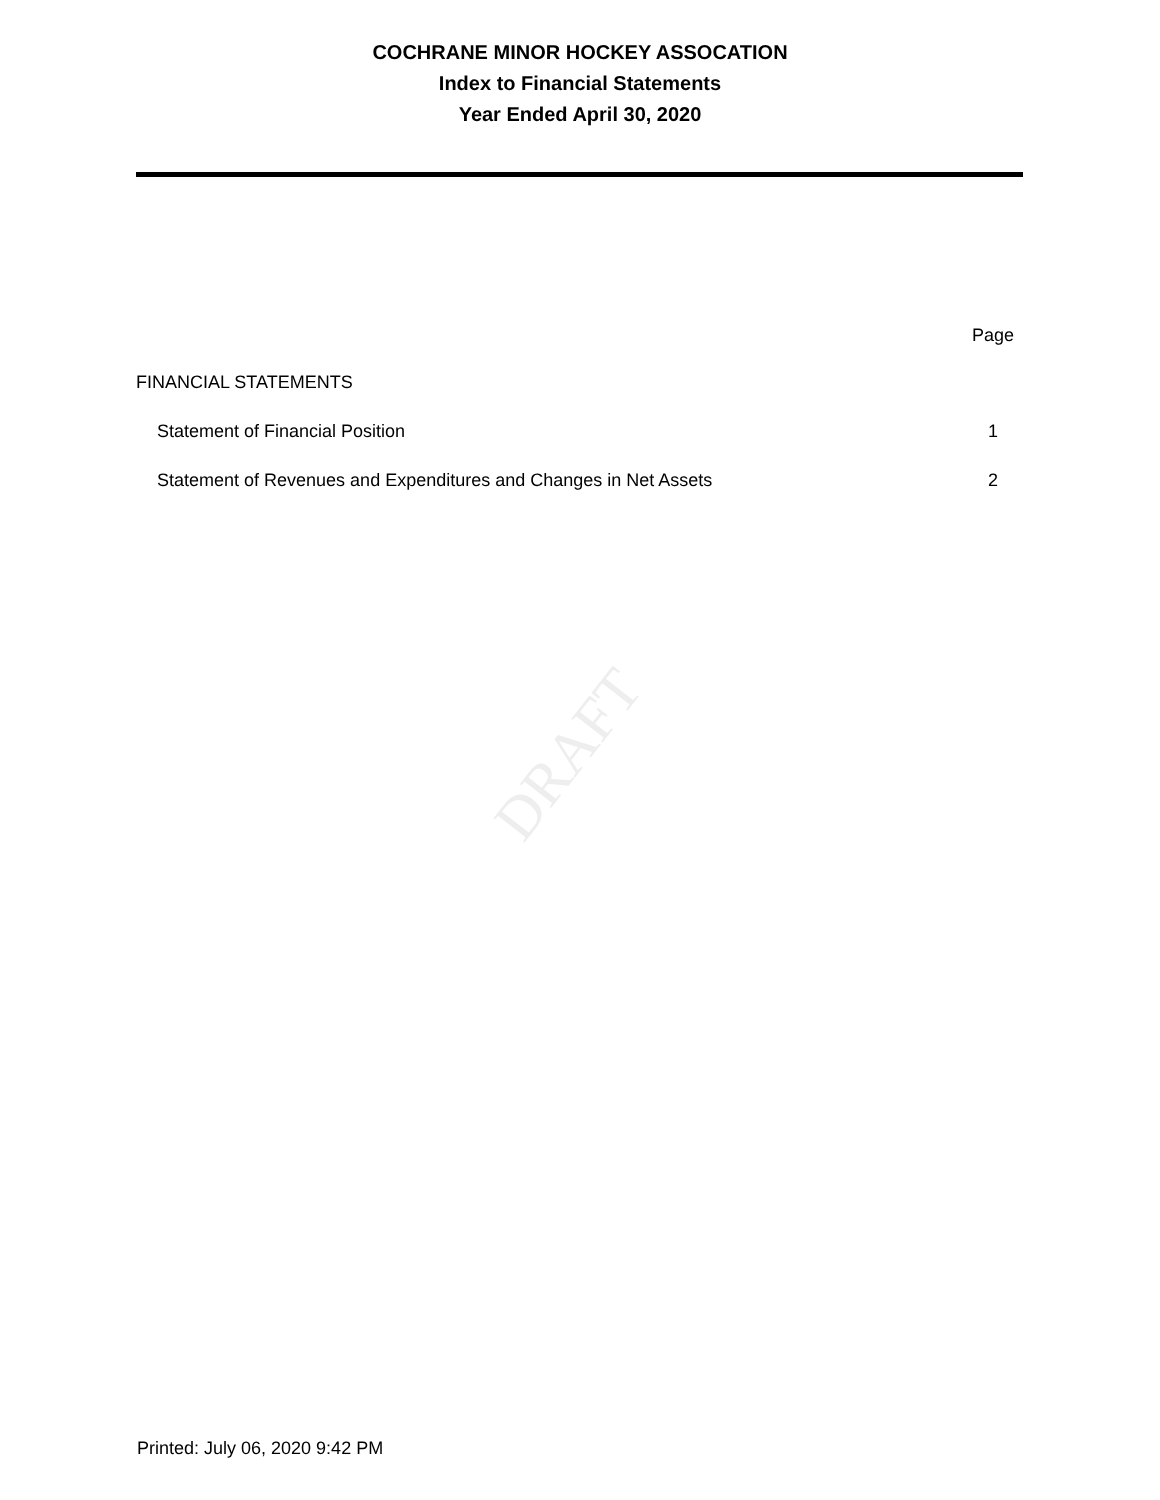COCHRANE MINOR HOCKEY ASSOCATION
Index to Financial Statements
Year Ended April 30, 2020
| | Page |
| --- | --- |
| FINANCIAL STATEMENTS | |
| Statement of Financial Position | 1 |
| Statement of Revenues and Expenditures and Changes in Net Assets | 2 |
DRAFT
Printed: July 06, 2020 9:42 PM